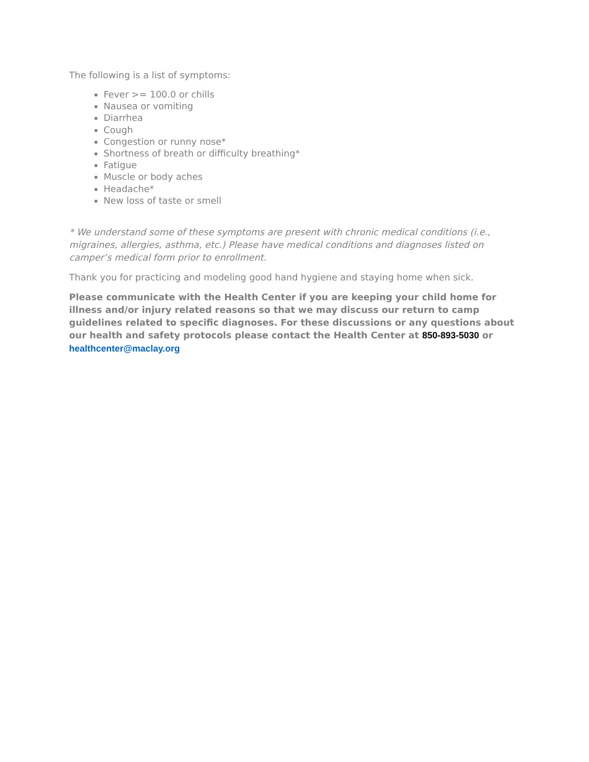The following is a list of symptoms:
Fever >= 100.0 or chills
Nausea or vomiting
Diarrhea
Cough
Congestion or runny nose*
Shortness of breath or difficulty breathing*
Fatigue
Muscle or body aches
Headache*
New loss of taste or smell
* We understand some of these symptoms are present with chronic medical conditions (i.e., migraines, allergies, asthma, etc.) Please have medical conditions and diagnoses listed on camper’s medical form prior to enrollment.
Thank you for practicing and modeling good hand hygiene and staying home when sick.
Please communicate with the Health Center if you are keeping your child home for illness and/or injury related reasons so that we may discuss our return to camp guidelines related to specific diagnoses. For these discussions or any questions about our health and safety protocols please contact the Health Center at 850-893-5030 or healthcenter@maclay.org